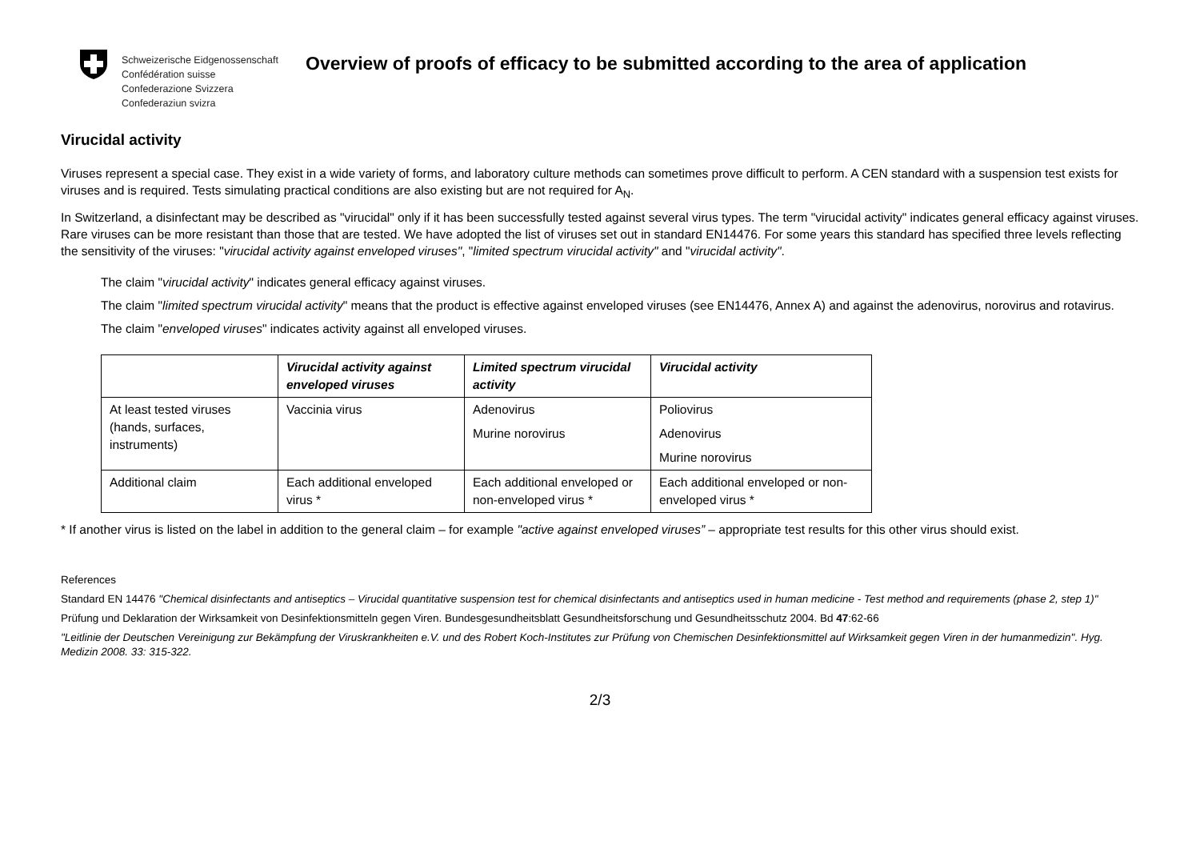Schweizerische Eidgenossenschaft
Confédération suisse
Confederazione Svizzera
Confederaziun svizra
Overview of proofs of efficacy to be submitted according to the area of application
Virucidal activity
Viruses represent a special case. They exist in a wide variety of forms, and laboratory culture methods can sometimes prove difficult to perform. A CEN standard with a suspension test exists for viruses and is required. Tests simulating practical conditions are also existing but are not required for A<sub>N</sub>.
In Switzerland, a disinfectant may be described as "virucidal" only if it has been successfully tested against several virus types. The term "virucidal activity" indicates general efficacy against viruses. Rare viruses can be more resistant than those that are tested. We have adopted the list of viruses set out in standard EN14476. For some years this standard has specified three levels reflecting the sensitivity of the viruses: "virucidal activity against enveloped viruses", "limited spectrum virucidal activity" and "virucidal activity".
The claim "virucidal activity" indicates general efficacy against viruses.
The claim "limited spectrum virucidal activity" means that the product is effective against enveloped viruses (see EN14476, Annex A) and against the adenovirus, norovirus and rotavirus.
The claim "enveloped viruses" indicates activity against all enveloped viruses.
| | Virucidal activity against enveloped viruses | Limited spectrum virucidal activity | Virucidal activity |
| At least tested viruses (hands, surfaces, instruments) | Vaccinia virus | Adenovirus Murine norovirus | Poliovirus Adenovirus Murine norovirus |
| Additional claim | Each additional enveloped virus * | Each additional enveloped or non-enveloped virus * | Each additional enveloped or non-enveloped virus * |
* If another virus is listed on the label in addition to the general claim – for example "active against enveloped viruses” – appropriate test results for this other virus should exist.
References
Standard EN 14476 "Chemical disinfectants and antiseptics – Virucidal quantitative suspension test for chemical disinfectants and antiseptics used in human medicine - Test method and requirements (phase 2, step 1)"
Prüfung und Deklaration der Wirksamkeit von Desinfektionsmitteln gegen Viren. Bundesgesundheitsblatt Gesundheitsforschung und Gesundheitsschutz 2004. Bd 47:62-66
"Leitlinie der Deutschen Vereinigung zur Bekämpfung der Viruskrankheiten e.V. und des Robert Koch-Institutes zur Prüfung von Chemischen Desinfektionsmittel auf Wirksamkeit gegen Viren in der humanmedizin". Hyg. Medizin 2008. 33: 315-322.
2/3